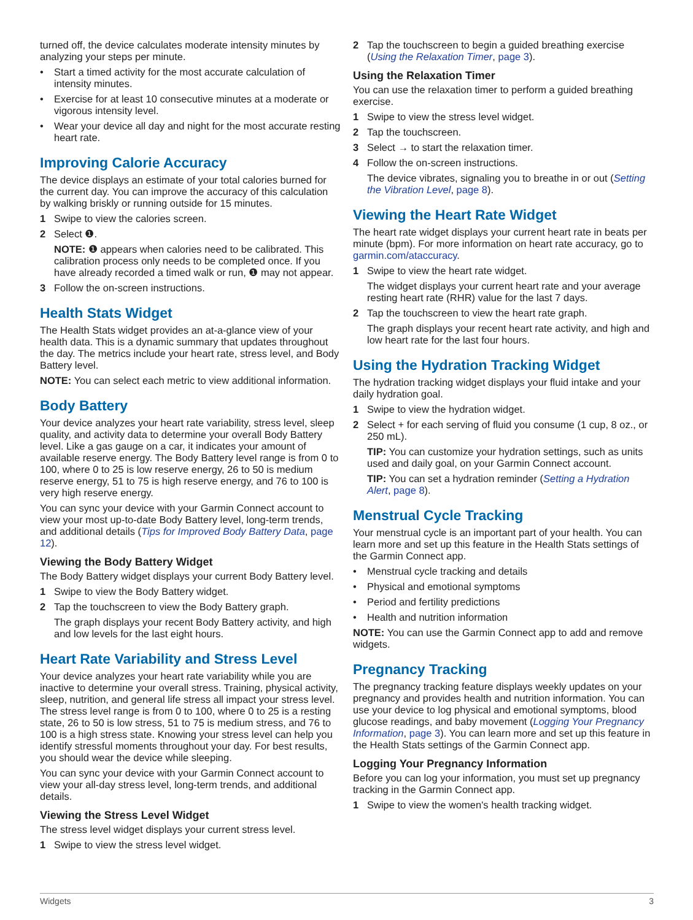turned off, the device calculates moderate intensity minutes by analyzing your steps per minute.
• Start a timed activity for the most accurate calculation of intensity minutes.
• Exercise for at least 10 consecutive minutes at a moderate or vigorous intensity level.
• Wear your device all day and night for the most accurate resting heart rate.
Improving Calorie Accuracy
The device displays an estimate of your total calories burned for the current day. You can improve the accuracy of this calculation by walking briskly or running outside for 15 minutes.
1 Swipe to view the calories screen.
2 Select ❶.
NOTE: ❶ appears when calories need to be calibrated. This calibration process only needs to be completed once. If you have already recorded a timed walk or run, ❶ may not appear.
3 Follow the on-screen instructions.
Health Stats Widget
The Health Stats widget provides an at-a-glance view of your health data. This is a dynamic summary that updates throughout the day. The metrics include your heart rate, stress level, and Body Battery level.
NOTE: You can select each metric to view additional information.
Body Battery
Your device analyzes your heart rate variability, stress level, sleep quality, and activity data to determine your overall Body Battery level. Like a gas gauge on a car, it indicates your amount of available reserve energy. The Body Battery level range is from 0 to 100, where 0 to 25 is low reserve energy, 26 to 50 is medium reserve energy, 51 to 75 is high reserve energy, and 76 to 100 is very high reserve energy.
You can sync your device with your Garmin Connect account to view your most up-to-date Body Battery level, long-term trends, and additional details (Tips for Improved Body Battery Data, page 12).
Viewing the Body Battery Widget
The Body Battery widget displays your current Body Battery level.
1 Swipe to view the Body Battery widget.
2 Tap the touchscreen to view the Body Battery graph.
The graph displays your recent Body Battery activity, and high and low levels for the last eight hours.
Heart Rate Variability and Stress Level
Your device analyzes your heart rate variability while you are inactive to determine your overall stress. Training, physical activity, sleep, nutrition, and general life stress all impact your stress level. The stress level range is from 0 to 100, where 0 to 25 is a resting state, 26 to 50 is low stress, 51 to 75 is medium stress, and 76 to 100 is a high stress state. Knowing your stress level can help you identify stressful moments throughout your day. For best results, you should wear the device while sleeping.
You can sync your device with your Garmin Connect account to view your all-day stress level, long-term trends, and additional details.
Viewing the Stress Level Widget
The stress level widget displays your current stress level.
1 Swipe to view the stress level widget.
2 Tap the touchscreen to begin a guided breathing exercise (Using the Relaxation Timer, page 3).
Using the Relaxation Timer
You can use the relaxation timer to perform a guided breathing exercise.
1 Swipe to view the stress level widget.
2 Tap the touchscreen.
3 Select → to start the relaxation timer.
4 Follow the on-screen instructions.
The device vibrates, signaling you to breathe in or out (Setting the Vibration Level, page 8).
Viewing the Heart Rate Widget
The heart rate widget displays your current heart rate in beats per minute (bpm). For more information on heart rate accuracy, go to garmin.com/ataccuracy.
1 Swipe to view the heart rate widget.
The widget displays your current heart rate and your average resting heart rate (RHR) value for the last 7 days.
2 Tap the touchscreen to view the heart rate graph.
The graph displays your recent heart rate activity, and high and low heart rate for the last four hours.
Using the Hydration Tracking Widget
The hydration tracking widget displays your fluid intake and your daily hydration goal.
1 Swipe to view the hydration widget.
2 Select + for each serving of fluid you consume (1 cup, 8 oz., or 250 mL).
TIP: You can customize your hydration settings, such as units used and daily goal, on your Garmin Connect account.
TIP: You can set a hydration reminder (Setting a Hydration Alert, page 8).
Menstrual Cycle Tracking
Your menstrual cycle is an important part of your health. You can learn more and set up this feature in the Health Stats settings of the Garmin Connect app.
• Menstrual cycle tracking and details
• Physical and emotional symptoms
• Period and fertility predictions
• Health and nutrition information
NOTE: You can use the Garmin Connect app to add and remove widgets.
Pregnancy Tracking
The pregnancy tracking feature displays weekly updates on your pregnancy and provides health and nutrition information. You can use your device to log physical and emotional symptoms, blood glucose readings, and baby movement (Logging Your Pregnancy Information, page 3). You can learn more and set up this feature in the Health Stats settings of the Garmin Connect app.
Logging Your Pregnancy Information
Before you can log your information, you must set up pregnancy tracking in the Garmin Connect app.
1 Swipe to view the women's health tracking widget.
Widgets 3